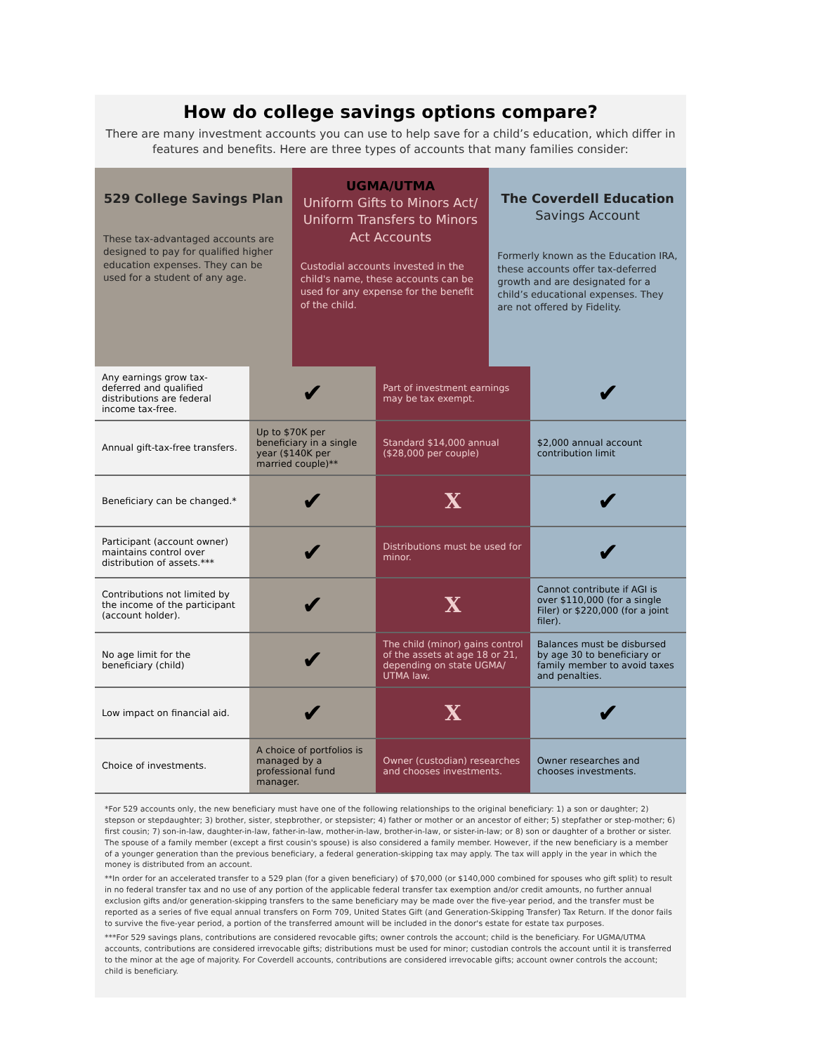How do college savings options compare?
There are many investment accounts you can use to help save for a child’s education, which differ in features and benefits. Here are three types of accounts that many families consider:
529 College Savings Plan
These tax-advantaged accounts are designed to pay for qualified higher education expenses. They can be used for a student of any age.
UGMA/UTMA
Uniform Gifts to Minors Act/ Uniform Transfers to Minors Act Accounts
Custodial accounts invested in the child's name, these accounts can be used for any expense for the benefit of the child.
The Coverdell Education
Savings Account
Formerly known as the Education IRA, these accounts offer tax-deferred growth and are designated for a child’s educational expenses. They are not offered by Fidelity.
| Any earnings grow tax-deferred and qualified distributions are federal income tax-free. | ✔ | Part of investment earnings may be tax exempt. | ✔ |
| Annual gift-tax-free transfers. | Up to $70K per beneficiary in a single year ($140K per married couple)** | Standard $14,000 annual ($28,000 per couple) | $2,000 annual account contribution limit |
| Beneficiary can be changed.* | ✔ | X | ✔ |
| Participant (account owner) maintains control over distribution of assets.*** | ✔ | Distributions must be used for minor. | ✔ |
| Contributions not limited by the income of the participant (account holder). | ✔ | X | Cannot contribute if AGI is over $110,000 (for a single Filer) or $220,000 (for a joint filer). |
| No age limit for the beneficiary (child) | ✔ | The child (minor) gains control of the assets at age 18 or 21, depending on state UGMA/ UTMA law. | Balances must be disbursed by age 30 to beneficiary or family member to avoid taxes and penalties. |
| Low impact on financial aid. | ✔ | X | ✔ |
| Choice of investments. | A choice of portfolios is managed by a professional fund manager. | Owner (custodian) researches and chooses investments. | Owner researches and chooses investments. |
*For 529 accounts only, the new beneficiary must have one of the following relationships to the original beneficiary: 1) a son or daughter; 2) stepson or stepdaughter; 3) brother, sister, stepbrother, or stepsister; 4) father or mother or an ancestor of either; 5) stepfather or step-mother; 6) first cousin; 7) son-in-law, daughter-in-law, father-in-law, mother-in-law, brother-in-law, or sister-in-law; or 8) son or daughter of a brother or sister. The spouse of a family member (except a first cousin's spouse) is also considered a family member. However, if the new beneficiary is a member of a younger generation than the previous beneficiary, a federal generation-skipping tax may apply. The tax will apply in the year in which the money is distributed from an account.
**In order for an accelerated transfer to a 529 plan (for a given beneficiary) of $70,000 (or $140,000 combined for spouses who gift split) to result in no federal transfer tax and no use of any portion of the applicable federal transfer tax exemption and/or credit amounts, no further annual exclusion gifts and/or generation-skipping transfers to the same beneficiary may be made over the five-year period, and the transfer must be reported as a series of five equal annual transfers on Form 709, United States Gift (and Generation-Skipping Transfer) Tax Return. If the donor fails to survive the five-year period, a portion of the transferred amount will be included in the donor's estate for estate tax purposes.
***For 529 savings plans, contributions are considered revocable gifts; owner controls the account; child is the beneficiary. For UGMA/UTMA accounts, contributions are considered irrevocable gifts; distributions must be used for minor; custodian controls the account until it is transferred to the minor at the age of majority. For Coverdell accounts, contributions are considered irrevocable gifts; account owner controls the account; child is beneficiary.